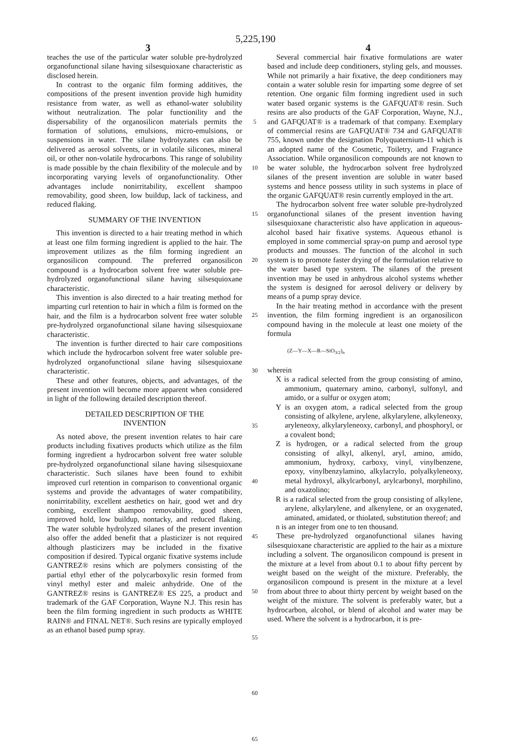5,225,190
3 4
teaches the use of the particular water soluble pre-hydrolyzed organofunctional silane having silsesquioxane characteristic as disclosed herein.
In contrast to the organic film forming additives, the compositions of the present invention provide high humidity resistance from water, as well as ethanol-water solubility without neutralization. The polar functionility and the dispersability of the organosilicon materials permits the formation of solutions, emulsions, micro-emulsions, or suspensions in water. The silane hydrolyzates can also be delivered as aerosol solvents, or in volatile silicones, mineral oil, or other non-volatile hydrocarbons. This range of solubility is made possible by the chain flexibility of the molecule and by incorporating varying levels of organofunctionality. Other advantages include nonirritability, excellent shampoo removability, good sheen, low buildup, lack of tackiness, and reduced flaking.
SUMMARY OF THE INVENTION
This invention is directed to a hair treating method in which at least one film forming ingredient is applied to the hair. The improvement utilizes as the film forming ingredient an organosilicon compound. The preferred organosilicon compound is a hydrocarbon solvent free water soluble pre-hydrolyzed organofunctional silane having silsesquioxane characteristic.
This invention is also directed to a hair treating method for imparting curl retention to hair in which a film is formed on the hair, and the film is a hydrocarbon solvent free water soluble pre-hydrolyzed organofunctional silane having silsesquioxane characteristic.
The invention is further directed to hair care compositions which include the hydrocarbon solvent free water soluble pre-hydrolyzed organofunctional silane having silsesquioxane characteristic.
These and other features, objects, and advantages, of the present invention will become more apparent when considered in light of the following detailed description thereof.
DETAILED DESCRIPTION OF THE
INVENTION
As noted above, the present invention relates to hair care products including fixatives products which utilize as the film forming ingredient a hydrocarbon solvent free water soluble pre-hydrolyzed organofunctional silane having silsesquioxane characteristic. Such silanes have been found to exhibit improved curl retention in comparison to conventional organic systems and provide the advantages of water compatibility, nonirritability, excellent aesthetics on hair, good wet and dry combing, excellent shampoo removability, good sheen, improved hold, low buildup, nontacky, and reduced flaking. The water soluble hydrolyzed silanes of the present invention also offer the added benefit that a plasticizer is not required although plasticizers may be included in the fixative composition if desired. Typical organic fixative systems include GANTREZ® resins which are polymers consisting of the partial ethyl ether of the polycarboxylic resin formed from vinyl methyl ester and maleic anhydride. One of the GANTREZ® resins is GANTREZ® ES 225, a product and trademark of the GAF Corporation, Wayne N.J. This resin has been the film forming ingredient in such products as WHITE RAIN® and FINAL NET®. Such resins are typically employed as an ethanol based pump spray.
5
10
15
20
25
30
35
40
45
50
55
60
65
Several commercial hair fixative formulations are water based and include deep conditioners, styling gels, and mousses. While not primarily a hair fixative, the deep conditioners may contain a water soluble resin for imparting some degree of set retention. One organic film forming ingredient used in such water based organic systems is the GAFQUAT® resin. Such resins are also products of the GAF Corporation, Wayne, N.J., and GAFQUAT® is a trademark of that company. Exemplary of commercial resins are GAFQUAT® 734 and GAFQUAT® 755, known under the designation Polyquaternium-11 which is an adopted name of the Cosmetic, Toiletry, and Fragrance Association. While organosilicon compounds are not known to be water soluble, the hydrocarbon solvent free hydrolyzed silanes of the present invention are soluble in water based systems and hence possess utility in such systems in place of the organic GAFQUAT® resin currently employed in the art.
The hydrocarbon solvent free water soluble pre-hydrolyzed organofunctional silanes of the present invention having silsesquioxane characteristic also have application in aqueous-alcohol based hair fixative systems. Aqueous ethanol is employed in some commercial spray-on pump and aerosol type products and mousses. The function of the alcohol in such system is to promote faster drying of the formulation relative to the water based type system. The silanes of the present invention may be used in anhydrous alcohol systems whether the system is designed for aerosol delivery or delivery by means of a pump spray device.
In the hair treating method in accordance with the present invention, the film forming ingredient is an organosilicon compound having in the molecule at least one moiety of the formula
(Z—Y—X—R—SiO<sub>3/2</sub>)<sub>n</sub>
wherein
X is a radical selected from the group consisting of amino, ammonium, quaternary amino, carbonyl, sulfonyl, and amido, or a sulfur or oxygen atom;
Y is an oxygen atom, a radical selected from the group consisting of alkylene, arylene, alkylarylene, alkyleneoxy, aryleneoxy, alkylaryleneoxy, carbonyl, and phosphoryl, or a covalent bond;
Z is hydrogen, or a radical selected from the group consisting of alkyl, alkenyl, aryl, amino, amido, ammonium, hydroxy, carboxy, vinyl, vinylbenzene, epoxy, vinylbenzylamino, alkylacrylo, polyalkyleneoxy, metal hydroxyl, alkylcarbonyl, arylcarbonyl, morphilino, and oxazolino;
R is a radical selected from the group consisting of alkylene, arylene, alkylarylene, and alkenylene, or an oxygenated, aminated, amidated, or thiolated, substitution thereof; and
n is an integer from one to ten thousand.
These pre-hydrolyzed organofunctional silanes having silsesquioxane characteristic are applied to the hair as a mixture including a solvent. The organosilicon compound is present in the mixture at a level from about 0.1 to about fifty percent by weight based on the weight of the mixture. Preferably, the organosilicon compound is present in the mixture at a level from about three to about thirty percent by weight based on the weight of the mixture. The solvent is preferably water, but a hydrocarbon, alcohol, or blend of alcohol and water may be used. Where the solvent is a hydrocarbon, it is pre-